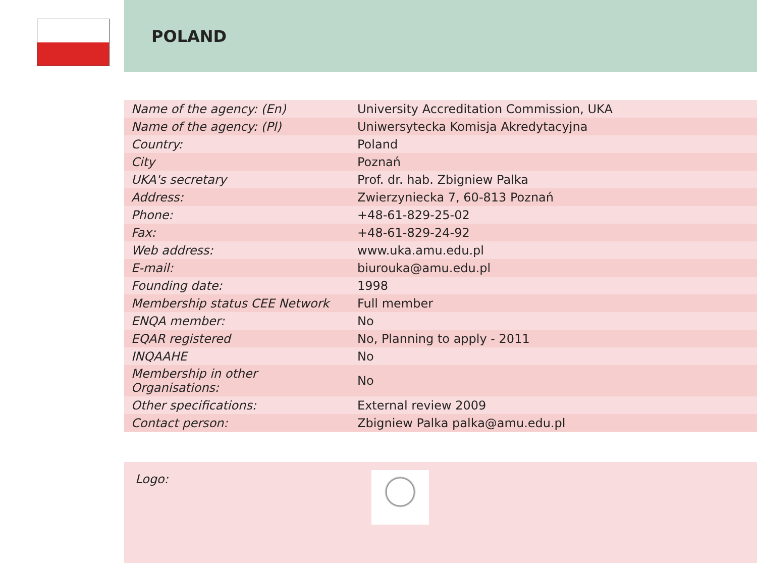POLAND
| Name of the agency: (En) | University Accreditation Commission, UKA |
| Name of the agency: (Pl) | Uniwersytecka Komisja Akredytacyjna |
| Country: | Poland |
| City | Poznań |
| UKA's secretary | Prof. dr. hab. Zbigniew Palka |
| Address: | Zwierzyniecka 7, 60-813 Poznań |
| Phone: | +48-61-829-25-02 |
| Fax: | +48-61-829-24-92 |
| Web address: | www.uka.amu.edu.pl |
| E-mail: | biurouka@amu.edu.pl |
| Founding date: | 1998 |
| Membership status CEE Network | Full member |
| ENQA member: | No |
| EQAR registered | No, Planning to apply - 2011 |
| INQAAHE | No |
| Membership in other Organisations: | No |
| Other specifications: | External review 2009 |
| Contact person: | Zbigniew Palka palka@amu.edu.pl |
Logo: